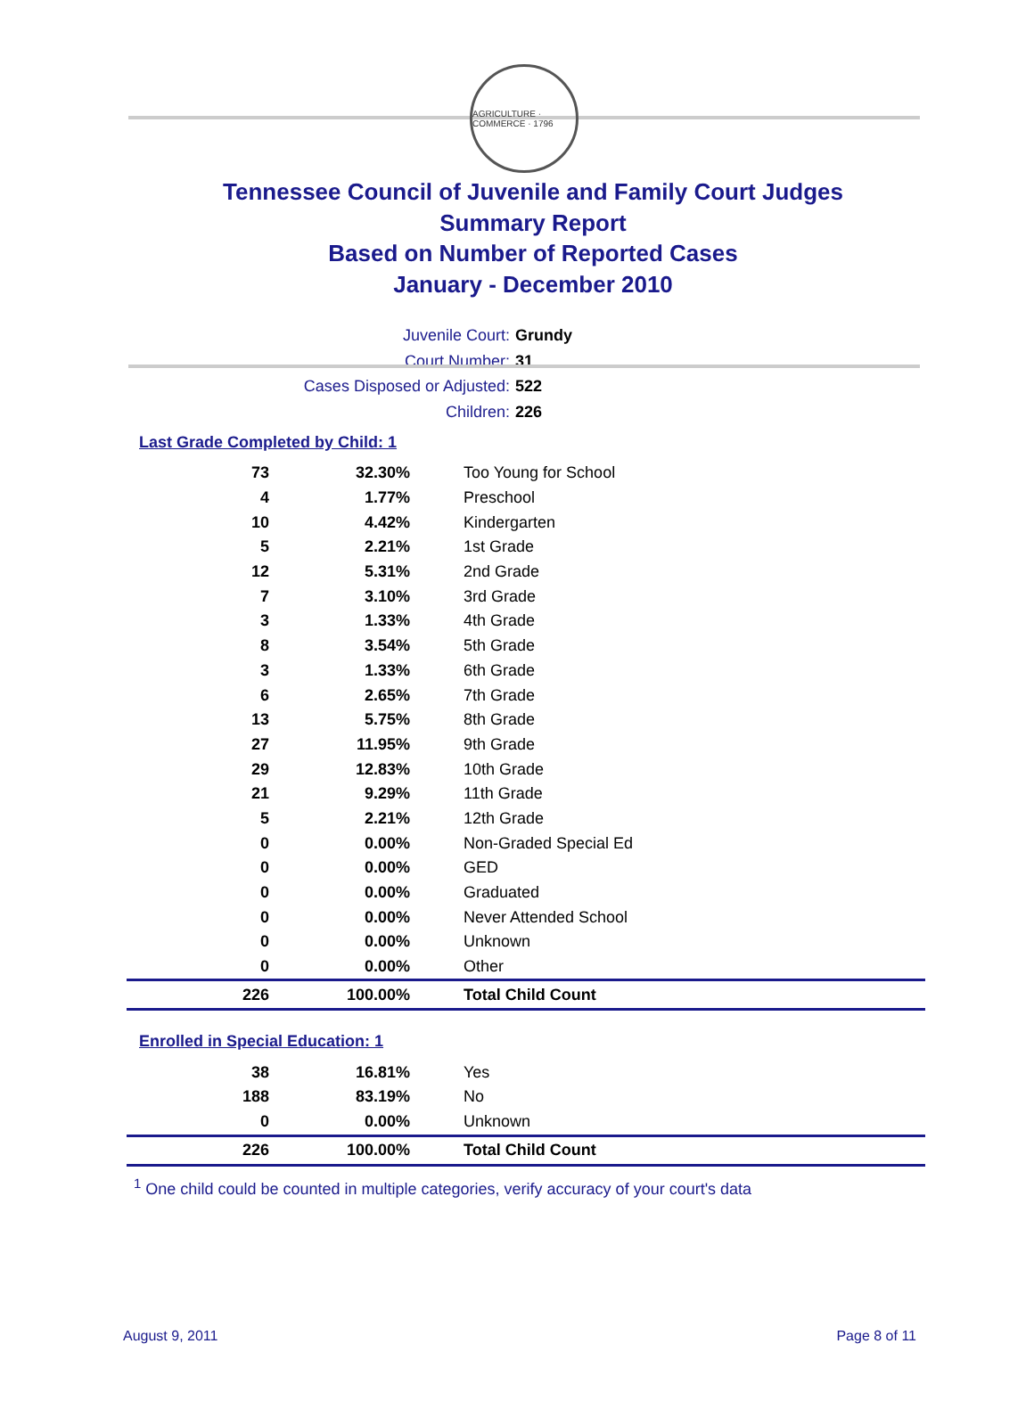AGRICULTURE · COMMERCE · 1796
Tennessee Council of Juvenile and Family Court Judges
Summary Report
Based on Number of Reported Cases
January - December 2010
Juvenile Court: Grundy
Court Number: 31
Cases Disposed or Adjusted: 522
Children: 226
Last Grade Completed by Child: 1
| 73 | 32.30% | Too Young for School |
| 4 | 1.77% | Preschool |
| 10 | 4.42% | Kindergarten |
| 5 | 2.21% | 1st Grade |
| 12 | 5.31% | 2nd Grade |
| 7 | 3.10% | 3rd Grade |
| 3 | 1.33% | 4th Grade |
| 8 | 3.54% | 5th Grade |
| 3 | 1.33% | 6th Grade |
| 6 | 2.65% | 7th Grade |
| 13 | 5.75% | 8th Grade |
| 27 | 11.95% | 9th Grade |
| 29 | 12.83% | 10th Grade |
| 21 | 9.29% | 11th Grade |
| 5 | 2.21% | 12th Grade |
| 0 | 0.00% | Non-Graded Special Ed |
| 0 | 0.00% | GED |
| 0 | 0.00% | Graduated |
| 0 | 0.00% | Never Attended School |
| 0 | 0.00% | Unknown |
| 0 | 0.00% | Other |
| 226 | 100.00% | Total Child Count |
Enrolled in Special Education: 1
| 38 | 16.81% | Yes |
| 188 | 83.19% | No |
| 0 | 0.00% | Unknown |
| 226 | 100.00% | Total Child Count |
<sup>1</sup> One child could be counted in multiple categories, verify accuracy of your court's data
August 9, 2011 Page 8 of 11